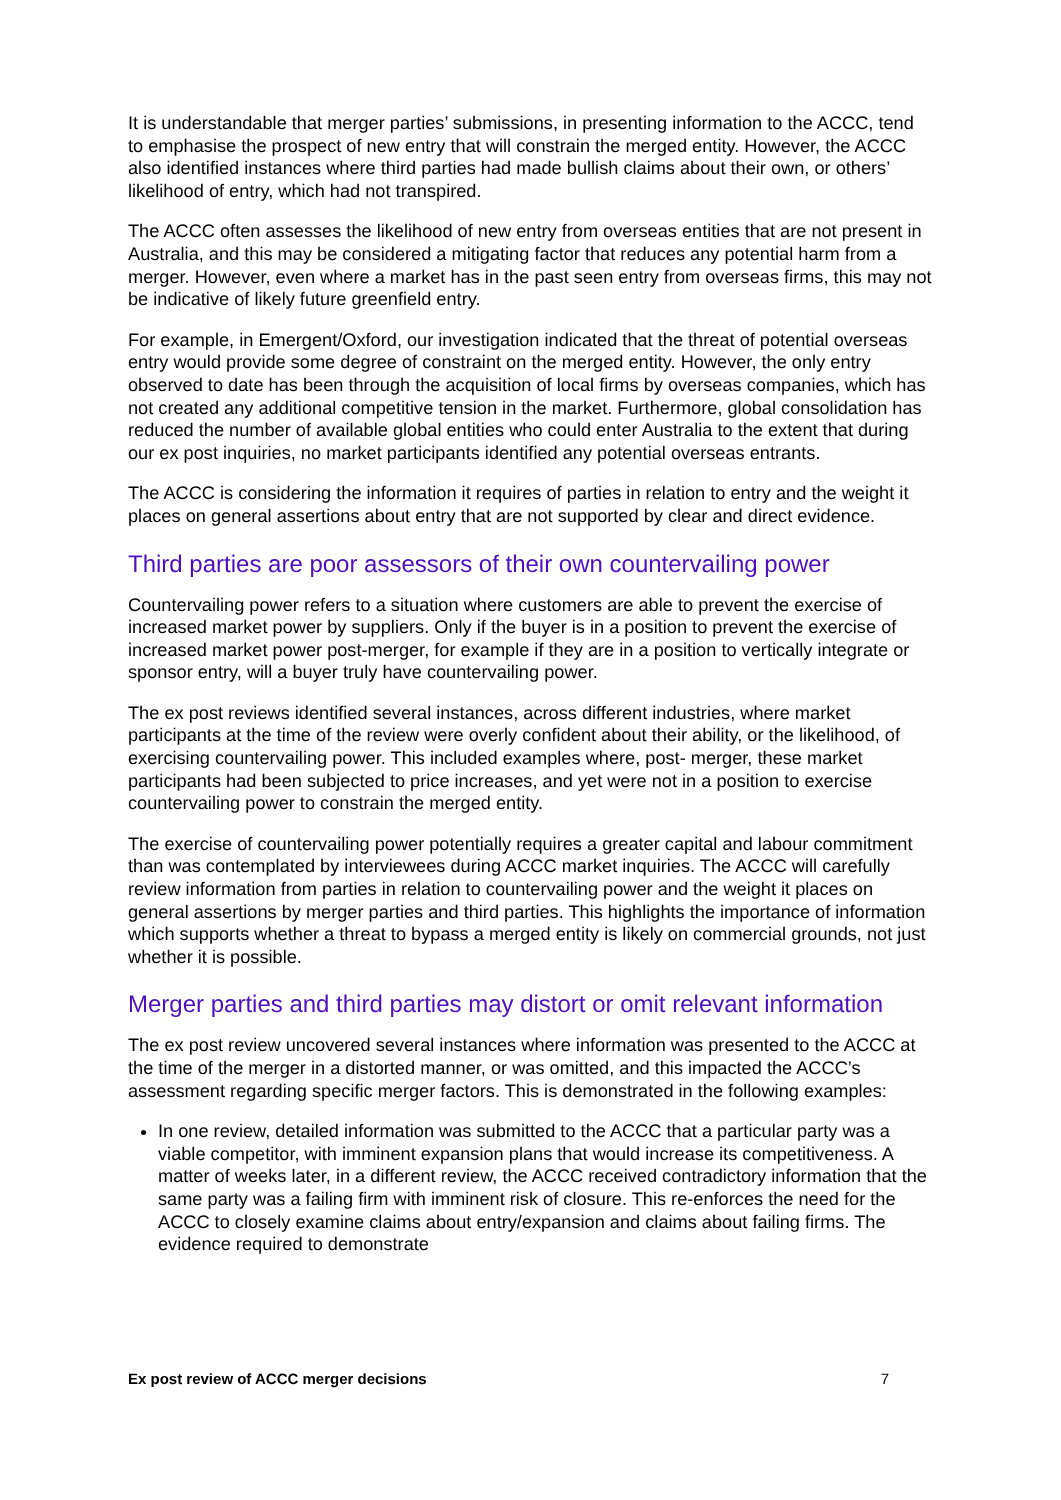It is understandable that merger parties’ submissions, in presenting information to the ACCC, tend to emphasise the prospect of new entry that will constrain the merged entity. However, the ACCC also identified instances where third parties had made bullish claims about their own, or others’ likelihood of entry, which had not transpired.
The ACCC often assesses the likelihood of new entry from overseas entities that are not present in Australia, and this may be considered a mitigating factor that reduces any potential harm from a merger. However, even where a market has in the past seen entry from overseas firms, this may not be indicative of likely future greenfield entry.
For example, in Emergent/Oxford, our investigation indicated that the threat of potential overseas entry would provide some degree of constraint on the merged entity. However, the only entry observed to date has been through the acquisition of local firms by overseas companies, which has not created any additional competitive tension in the market. Furthermore, global consolidation has reduced the number of available global entities who could enter Australia to the extent that during our ex post inquiries, no market participants identified any potential overseas entrants.
The ACCC is considering the information it requires of parties in relation to entry and the weight it places on general assertions about entry that are not supported by clear and direct evidence.
Third parties are poor assessors of their own countervailing power
Countervailing power refers to a situation where customers are able to prevent the exercise of increased market power by suppliers. Only if the buyer is in a position to prevent the exercise of increased market power post-merger, for example if they are in a position to vertically integrate or sponsor entry, will a buyer truly have countervailing power.
The ex post reviews identified several instances, across different industries, where market participants at the time of the review were overly confident about their ability, or the likelihood, of exercising countervailing power. This included examples where, post- merger, these market participants had been subjected to price increases, and yet were not in a position to exercise countervailing power to constrain the merged entity.
The exercise of countervailing power potentially requires a greater capital and labour commitment than was contemplated by interviewees during ACCC market inquiries. The ACCC will carefully review information from parties in relation to countervailing power and the weight it places on general assertions by merger parties and third parties. This highlights the importance of information which supports whether a threat to bypass a merged entity is likely on commercial grounds, not just whether it is possible.
Merger parties and third parties may distort or omit relevant information
The ex post review uncovered several instances where information was presented to the ACCC at the time of the merger in a distorted manner, or was omitted, and this impacted the ACCC’s assessment regarding specific merger factors. This is demonstrated in the following examples:
In one review, detailed information was submitted to the ACCC that a particular party was a viable competitor, with imminent expansion plans that would increase its competitiveness. A matter of weeks later, in a different review, the ACCC received contradictory information that the same party was a failing firm with imminent risk of closure. This re-enforces the need for the ACCC to closely examine claims about entry/expansion and claims about failing firms. The evidence required to demonstrate
Ex post review of ACCC merger decisions 7